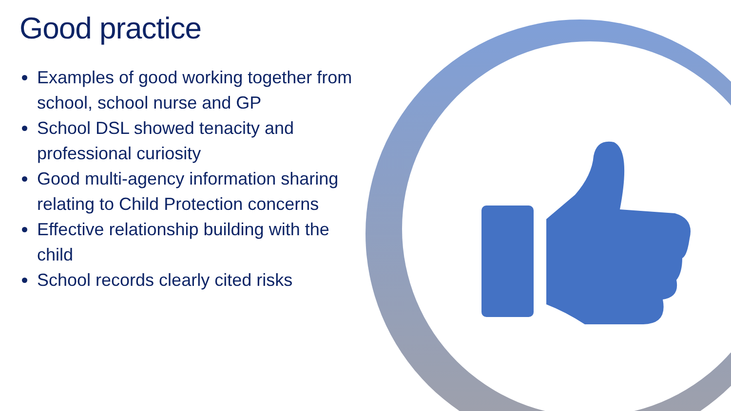Good practice
Examples of good working together from school, school nurse and GP
School DSL showed tenacity and professional curiosity
Good multi-agency information sharing relating to Child Protection concerns
Effective relationship building with the child
School records clearly cited risks